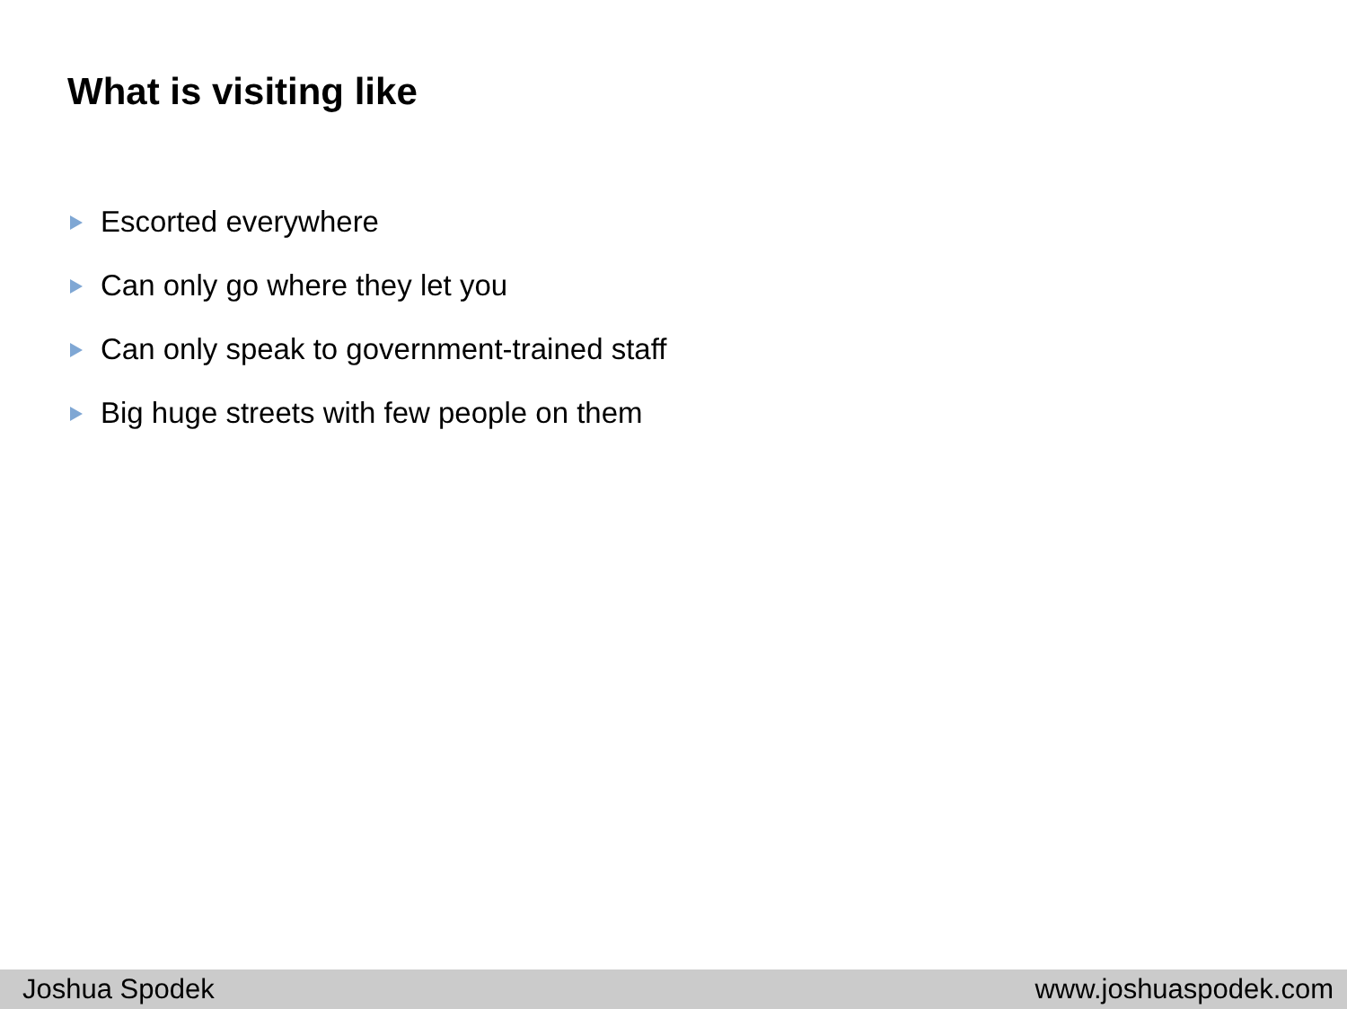What is visiting like
Escorted everywhere
Can only go where they let you
Can only speak to government-trained staff
Big huge streets with few people on them
Joshua Spodek www.joshuaspodek.com